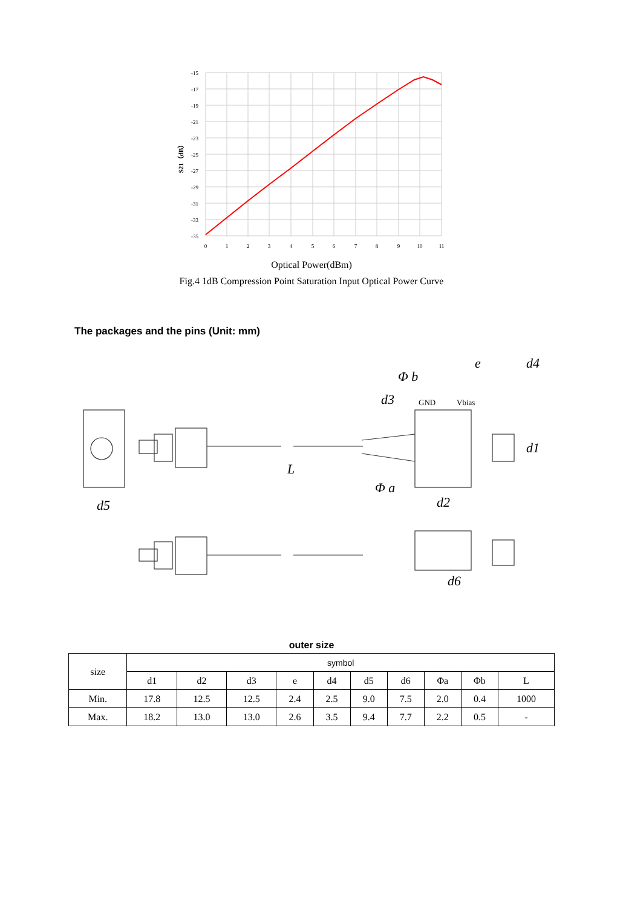-15
-17
-19
-21
-23
-25
-27
-29
-31
-33
-35
0
1
2
3
4
5
6
7
8
9
10
11
S21（dB）
Optical Power(dBm)
Fig.4 1dB Compression Point Saturation Input Optical Power Curve
The packages and the pins (Unit: mm)
L
Φ b
e
Φ a
d2
d5
d6
d3
d4
d1
GND
Vbias
outer size
| size | symbol | | | | | | | | | |
| | d1 | d2 | d3 | e | d4 | d5 | d6 | Φa | Φb | L |
| Min. | 17.8 | 12.5 | 12.5 | 2.4 | 2.5 | 9.0 | 7.5 | 2.0 | 0.4 | 1000 |
| Max. | 18.2 | 13.0 | 13.0 | 2.6 | 3.5 | 9.4 | 7.7 | 2.2 | 0.5 | - |